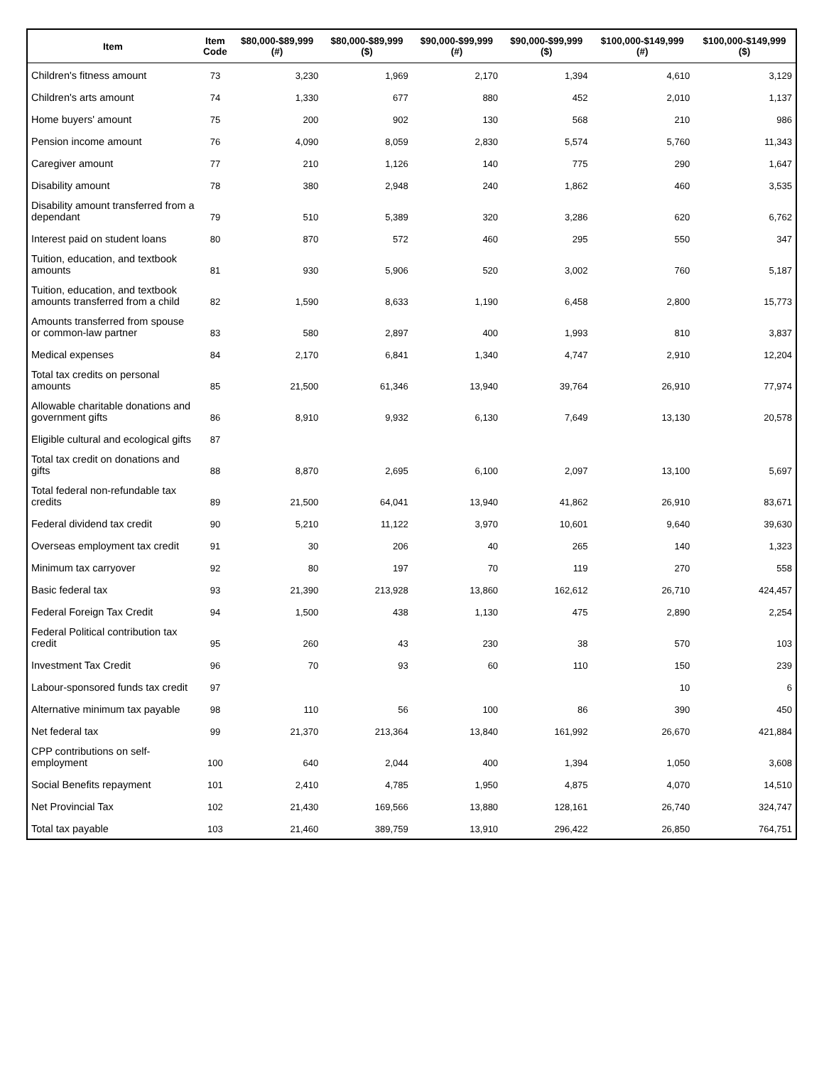| Item | Item Code | $80,000-$89,999 (#) | $80,000-$89,999 ($) | $90,000-$99,999 (#) | $90,000-$99,999 ($) | $100,000-$149,999 (#) | $100,000-$149,999 ($) |
| --- | --- | --- | --- | --- | --- | --- | --- |
| Children's fitness amount | 73 | 3,230 | 1,969 | 2,170 | 1,394 | 4,610 | 3,129 |
| Children's arts amount | 74 | 1,330 | 677 | 880 | 452 | 2,010 | 1,137 |
| Home buyers' amount | 75 | 200 | 902 | 130 | 568 | 210 | 986 |
| Pension income amount | 76 | 4,090 | 8,059 | 2,830 | 5,574 | 5,760 | 11,343 |
| Caregiver amount | 77 | 210 | 1,126 | 140 | 775 | 290 | 1,647 |
| Disability amount | 78 | 380 | 2,948 | 240 | 1,862 | 460 | 3,535 |
| Disability amount transferred from a dependant | 79 | 510 | 5,389 | 320 | 3,286 | 620 | 6,762 |
| Interest paid on student loans | 80 | 870 | 572 | 460 | 295 | 550 | 347 |
| Tuition, education, and textbook amounts | 81 | 930 | 5,906 | 520 | 3,002 | 760 | 5,187 |
| Tuition, education, and textbook amounts transferred from a child | 82 | 1,590 | 8,633 | 1,190 | 6,458 | 2,800 | 15,773 |
| Amounts transferred from spouse or common-law partner | 83 | 580 | 2,897 | 400 | 1,993 | 810 | 3,837 |
| Medical expenses | 84 | 2,170 | 6,841 | 1,340 | 4,747 | 2,910 | 12,204 |
| Total tax credits on personal amounts | 85 | 21,500 | 61,346 | 13,940 | 39,764 | 26,910 | 77,974 |
| Allowable charitable donations and government gifts | 86 | 8,910 | 9,932 | 6,130 | 7,649 | 13,130 | 20,578 |
| Eligible cultural and ecological gifts | 87 | | | | | | |
| Total tax credit on donations and gifts | 88 | 8,870 | 2,695 | 6,100 | 2,097 | 13,100 | 5,697 |
| Total federal non-refundable tax credits | 89 | 21,500 | 64,041 | 13,940 | 41,862 | 26,910 | 83,671 |
| Federal dividend tax credit | 90 | 5,210 | 11,122 | 3,970 | 10,601 | 9,640 | 39,630 |
| Overseas employment tax credit | 91 | 30 | 206 | 40 | 265 | 140 | 1,323 |
| Minimum tax carryover | 92 | 80 | 197 | 70 | 119 | 270 | 558 |
| Basic federal tax | 93 | 21,390 | 213,928 | 13,860 | 162,612 | 26,710 | 424,457 |
| Federal Foreign Tax Credit | 94 | 1,500 | 438 | 1,130 | 475 | 2,890 | 2,254 |
| Federal Political contribution tax credit | 95 | 260 | 43 | 230 | 38 | 570 | 103 |
| Investment Tax Credit | 96 | 70 | 93 | 60 | 110 | 150 | 239 |
| Labour-sponsored funds tax credit | 97 | | | | | 10 | 6 |
| Alternative minimum tax payable | 98 | 110 | 56 | 100 | 86 | 390 | 450 |
| Net federal tax | 99 | 21,370 | 213,364 | 13,840 | 161,992 | 26,670 | 421,884 |
| CPP contributions on self-employment | 100 | 640 | 2,044 | 400 | 1,394 | 1,050 | 3,608 |
| Social Benefits repayment | 101 | 2,410 | 4,785 | 1,950 | 4,875 | 4,070 | 14,510 |
| Net Provincial Tax | 102 | 21,430 | 169,566 | 13,880 | 128,161 | 26,740 | 324,747 |
| Total tax payable | 103 | 21,460 | 389,759 | 13,910 | 296,422 | 26,850 | 764,751 |